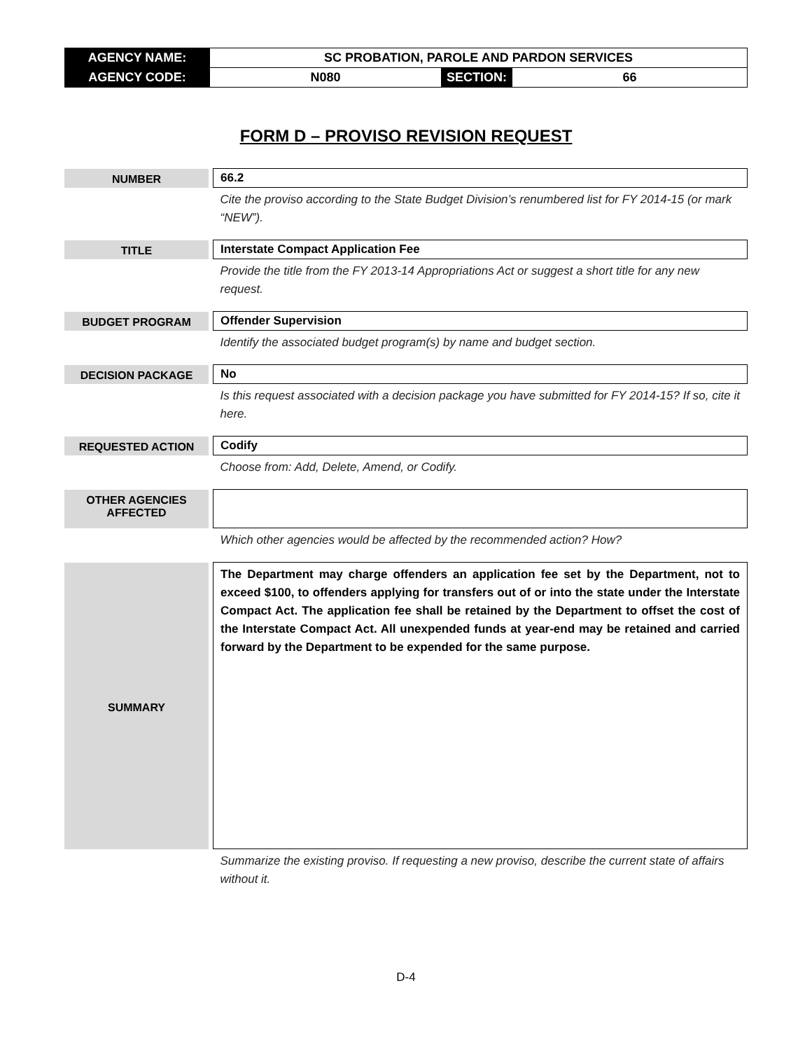| AGENCY NAME: | SC PROBATION, PAROLE AND PARDON SERVICES | | |
| AGENCY CODE: | N080 | SECTION: | 66 |
FORM D – PROVISO REVISION REQUEST
| NUMBER | | 66.2 |
| | | Cite the proviso according to the State Budget Division’s renumbered list for FY 2014-15 (or mark “NEW”). |
| TITLE | | Interstate Compact Application Fee |
| | | Provide the title from the FY 2013-14 Appropriations Act or suggest a short title for any new request. |
| BUDGET PROGRAM | | Offender Supervision |
| | | Identify the associated budget program(s) by name and budget section. |
| DECISION PACKAGE | | No |
| | | Is this request associated with a decision package you have submitted for FY 2014-15? If so, cite it here. |
| REQUESTED ACTION | | Codify |
| | | Choose from: Add, Delete, Amend, or Codify. |
| OTHER AGENCIES AFFECTED | | |
| | | Which other agencies would be affected by the recommended action? How? |
| SUMMARY | | The Department may charge offenders an application fee set by the Department, not to exceed $100, to offenders applying for transfers out of or into the state under the Interstate Compact Act. The application fee shall be retained by the Department to offset the cost of the Interstate Compact Act. All unexpended funds at year-end may be retained and carried forward by the Department to be expended for the same purpose. |
| | | Summarize the existing proviso. If requesting a new proviso, describe the current state of affairs without it. |
D-4